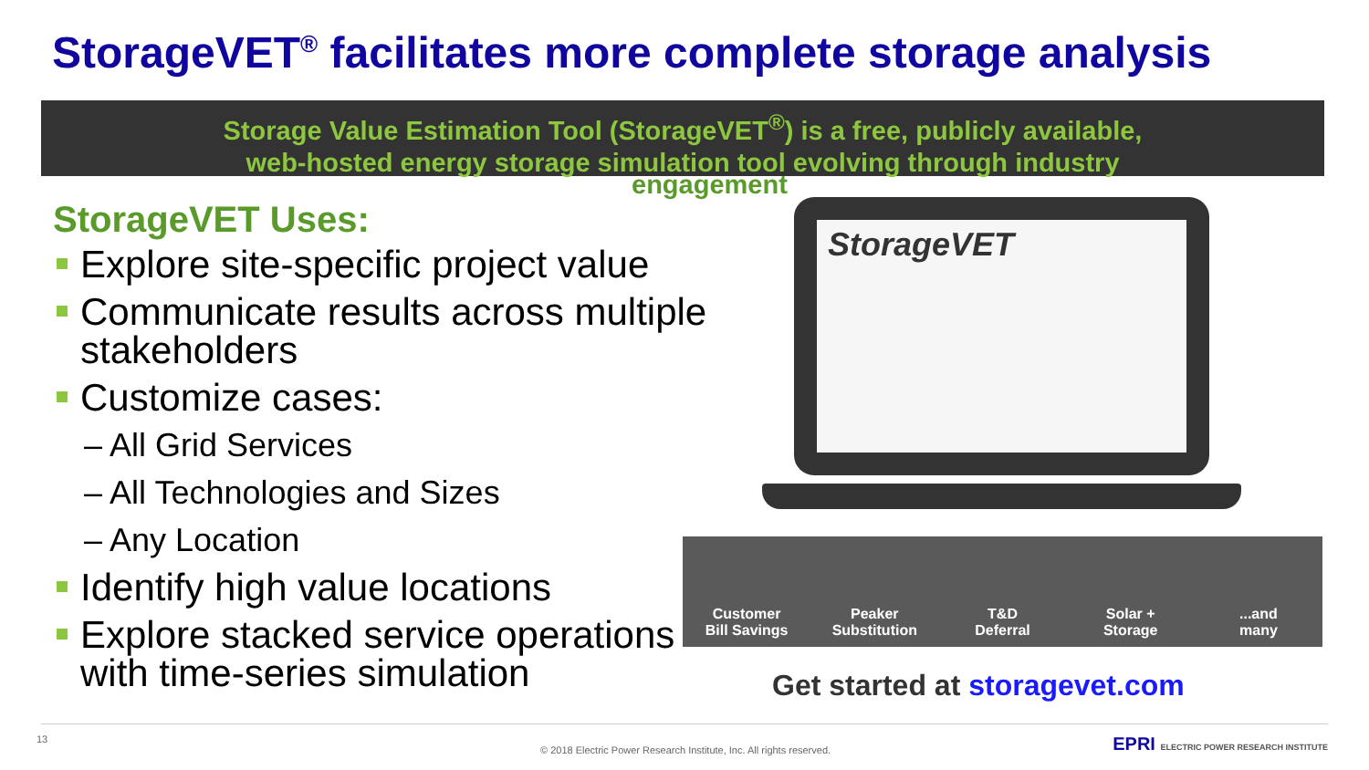StorageVET<sup>®</sup> facilitates more complete storage analysis
Storage Value Estimation Tool (StorageVET<sup>®</sup>) is a free, publicly available,
web-hosted energy storage simulation tool evolving through industry
engagement
StorageVET Uses:
Explore site-specific project value
Communicate results across multiple stakeholders
Customize cases:
– All Grid Services
– All Technologies and Sizes
– Any Location
Identify high value locations
Explore stacked service operations with time-series simulation
StorageVET
Customer
Bill Savings
Peaker
Substitution
T&D
Deferral
Solar +
Storage
...and
many
Get started at storagevet.com
13
© 2018 Electric Power Research Institute, Inc. All rights reserved. EPRI ELECTRIC POWER RESEARCH INSTITUTE